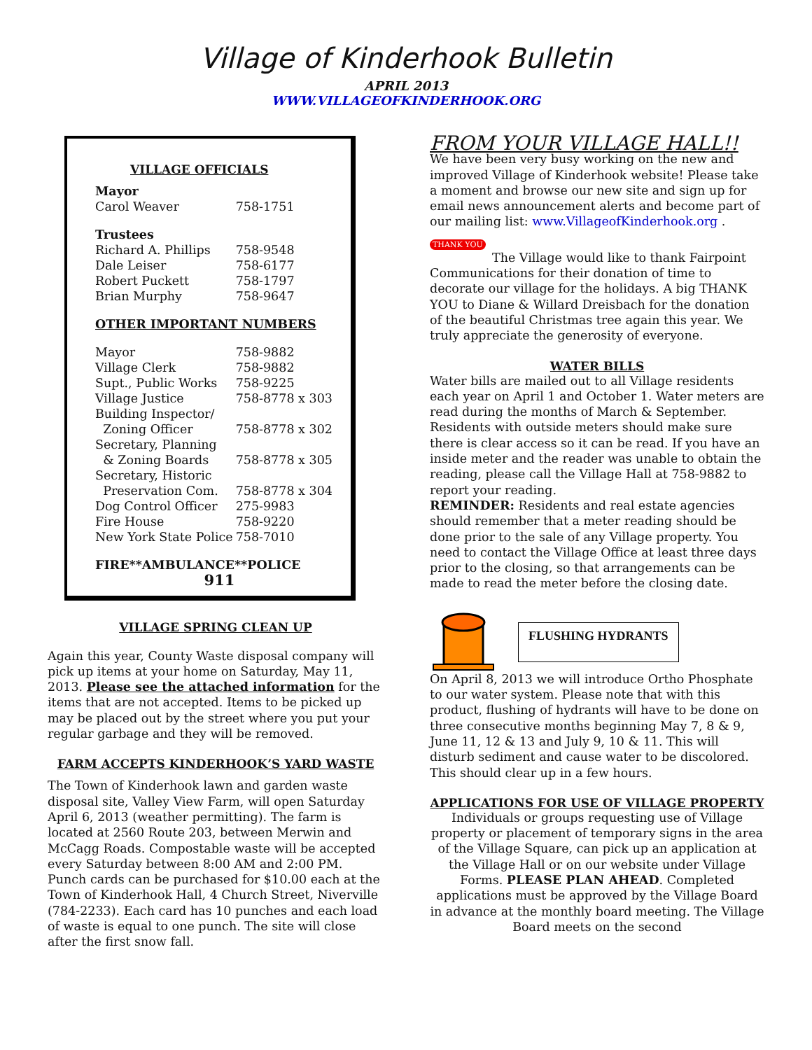Village of Kinderhook Bulletin
APRIL 2013
WWW.VILLAGEOFKINDERHOOK.ORG
VILLAGE OFFICIALS
| Mayor | |
| Carol Weaver | 758-1751 |
| Trustees | |
| Richard A. Phillips | 758-9548 |
| Dale Leiser | 758-6177 |
| Robert Puckett | 758-1797 |
| Brian Murphy | 758-9647 |
| OTHER IMPORTANT NUMBERS | |
| Mayor | 758-9882 |
| Village Clerk | 758-9882 |
| Supt., Public Works | 758-9225 |
| Village Justice | 758-8778 x 303 |
| Building Inspector/ Zoning Officer | 758-8778 x 302 |
| Secretary, Planning & Zoning Boards | 758-8778 x 305 |
| Secretary, Historic Preservation Com. | 758-8778 x 304 |
| Dog Control Officer | 275-9983 |
| Fire House | 758-9220 |
| New York State Police | 758-7010 |
FIRE**AMBULANCE**POLICE
911
VILLAGE SPRING CLEAN UP
Again this year, County Waste disposal company will pick up items at your home on Saturday, May 11, 2013. Please see the attached information for the items that are not accepted. Items to be picked up may be placed out by the street where you put your regular garbage and they will be removed.
FARM ACCEPTS KINDERHOOK’S YARD WASTE
The Town of Kinderhook lawn and garden waste disposal site, Valley View Farm, will open Saturday April 6, 2013 (weather permitting). The farm is located at 2560 Route 203, between Merwin and McCagg Roads. Compostable waste will be accepted every Saturday between 8:00 AM and 2:00 PM. Punch cards can be purchased for $10.00 each at the Town of Kinderhook Hall, 4 Church Street, Niverville (784-2233). Each card has 10 punches and each load of waste is equal to one punch. The site will close after the first snow fall.
FROM YOUR VILLAGE HALL!!
We have been very busy working on the new and improved Village of Kinderhook website! Please take a moment and browse our new site and sign up for email news announcement alerts and become part of our mailing list: www.VillageofKinderhook.org .
THANK YOU
The Village would like to thank Fairpoint Communications for their donation of time to decorate our village for the holidays. A big THANK YOU to Diane & Willard Dreisbach for the donation of the beautiful Christmas tree again this year. We truly appreciate the generosity of everyone.
WATER BILLS
Water bills are mailed out to all Village residents each year on April 1 and October 1. Water meters are read during the months of March & September. Residents with outside meters should make sure there is clear access so it can be read. If you have an inside meter and the reader was unable to obtain the reading, please call the Village Hall at 758-9882 to report your reading.
REMINDER: Residents and real estate agencies should remember that a meter reading should be done prior to the sale of any Village property. You need to contact the Village Office at least three days prior to the closing, so that arrangements can be made to read the meter before the closing date.
FLUSHING HYDRANTS
On April 8, 2013 we will introduce Ortho Phosphate to our water system. Please note that with this product, flushing of hydrants will have to be done on three consecutive months beginning May 7, 8 & 9, June 11, 12 & 13 and July 9, 10 & 11. This will disturb sediment and cause water to be discolored. This should clear up in a few hours.
APPLICATIONS FOR USE OF VILLAGE PROPERTY
Individuals or groups requesting use of Village property or placement of temporary signs in the area of the Village Square, can pick up an application at the Village Hall or on our website under Village Forms. PLEASE PLAN AHEAD. Completed applications must be approved by the Village Board in advance at the monthly board meeting. The Village Board meets on the second